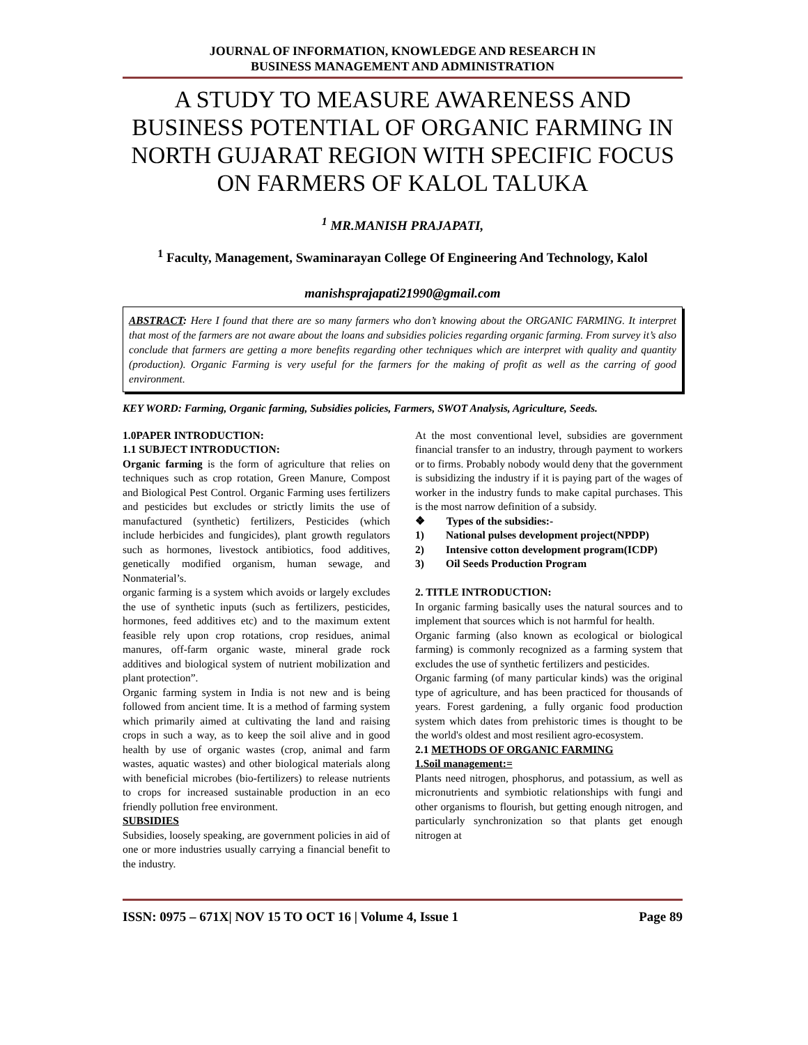JOURNAL OF INFORMATION, KNOWLEDGE AND RESEARCH IN
BUSINESS MANAGEMENT AND ADMINISTRATION
A STUDY TO MEASURE AWARENESS AND BUSINESS POTENTIAL OF ORGANIC FARMING IN NORTH GUJARAT REGION WITH SPECIFIC FOCUS ON FARMERS OF KALOL TALUKA
<sup>1</sup> MR.MANISH PRAJAPATI,
<sup>1</sup> Faculty, Management, Swaminarayan College Of Engineering And Technology, Kalol
manishsprajapati21990@gmail.com
ABSTRACT: Here I found that there are so many farmers who don’t knowing about the ORGANIC FARMING. It interpret that most of the farmers are not aware about the loans and subsidies policies regarding organic farming. From survey it’s also conclude that farmers are getting a more benefits regarding other techniques which are interpret with quality and quantity (production). Organic Farming is very useful for the farmers for the making of profit as well as the carring of good environment.
KEY WORD: Farming, Organic farming, Subsidies policies, Farmers, SWOT Analysis, Agriculture, Seeds.
1.0PAPER INTRODUCTION:
1.1 SUBJECT INTRODUCTION:
Organic farming is the form of agriculture that relies on techniques such as crop rotation, Green Manure, Compost and Biological Pest Control. Organic Farming uses fertilizers and pesticides but excludes or strictly limits the use of manufactured (synthetic) fertilizers, Pesticides (which include herbicides and fungicides), plant growth regulators such as hormones, livestock antibiotics, food additives, genetically modified organism, human sewage, and Nonmaterial’s.
organic farming is a system which avoids or largely excludes the use of synthetic inputs (such as fertilizers, pesticides, hormones, feed additives etc) and to the maximum extent feasible rely upon crop rotations, crop residues, animal manures, off-farm organic waste, mineral grade rock additives and biological system of nutrient mobilization and plant protection”.
Organic farming system in India is not new and is being followed from ancient time. It is a method of farming system which primarily aimed at cultivating the land and raising crops in such a way, as to keep the soil alive and in good health by use of organic wastes (crop, animal and farm wastes, aquatic wastes) and other biological materials along with beneficial microbes (bio-fertilizers) to release nutrients to crops for increased sustainable production in an eco friendly pollution free environment.
SUBSIDIES
Subsidies, loosely speaking, are government policies in aid of one or more industries usually carrying a financial benefit to the industry.
At the most conventional level, subsidies are government financial transfer to an industry, through payment to workers or to firms. Probably nobody would deny that the government is subsidizing the industry if it is paying part of the wages of worker in the industry funds to make capital purchases. This is the most narrow definition of a subsidy.
❖ Types of the subsidies:-
1) National pulses development project(NPDP)
2) Intensive cotton development program(ICDP)
3) Oil Seeds Production Program
2. TITLE INTRODUCTION:
In organic farming basically uses the natural sources and to implement that sources which is not harmful for health.
Organic farming (also known as ecological or biological farming) is commonly recognized as a farming system that excludes the use of synthetic fertilizers and pesticides.
Organic farming (of many particular kinds) was the original type of agriculture, and has been practiced for thousands of years. Forest gardening, a fully organic food production system which dates from prehistoric times is thought to be the world's oldest and most resilient agro-ecosystem.
2.1 METHODS OF ORGANIC FARMING
1.Soil management:=
Plants need nitrogen, phosphorus, and potassium, as well as micronutrients and symbiotic relationships with fungi and other organisms to flourish, but getting enough nitrogen, and particularly synchronization so that plants get enough nitrogen at
ISSN: 0975 – 671X| NOV 15 TO OCT 16 | Volume 4, Issue 1 Page 89